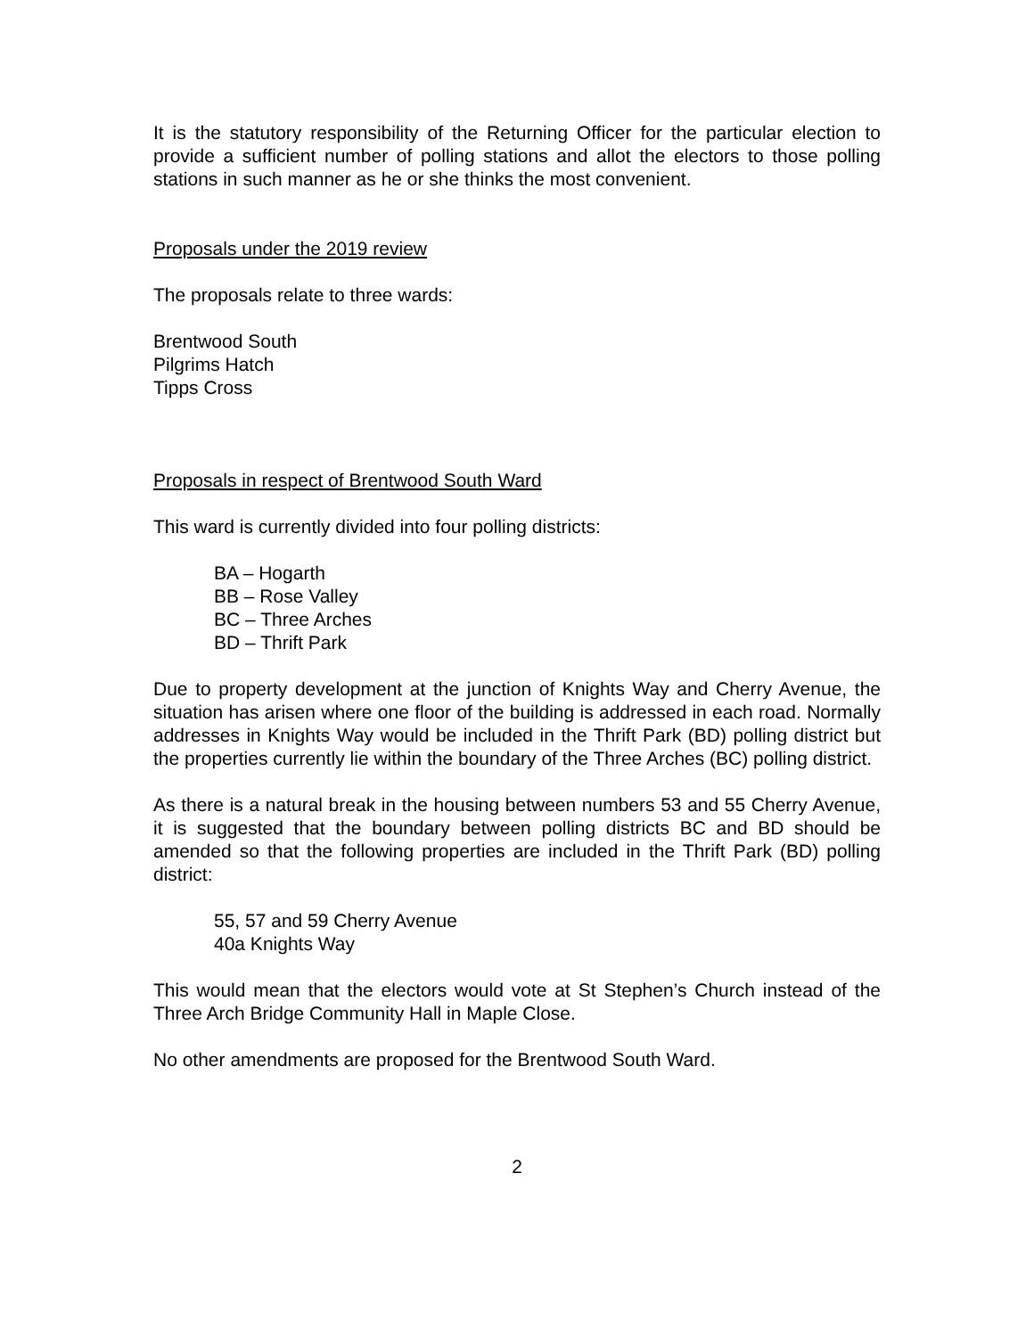It is the statutory responsibility of the Returning Officer for the particular election to provide a sufficient number of polling stations and allot the electors to those polling stations in such manner as he or she thinks the most convenient.
Proposals under the 2019 review
The proposals relate to three wards:
Brentwood South
Pilgrims Hatch
Tipps Cross
Proposals in respect of Brentwood South Ward
This ward is currently divided into four polling districts:
BA – Hogarth
BB – Rose Valley
BC – Three Arches
BD – Thrift Park
Due to property development at the junction of Knights Way and Cherry Avenue, the situation has arisen where one floor of the building is addressed in each road. Normally addresses in Knights Way would be included in the Thrift Park (BD) polling district but the properties currently lie within the boundary of the Three Arches (BC) polling district.
As there is a natural break in the housing between numbers 53 and 55 Cherry Avenue, it is suggested that the boundary between polling districts BC and BD should be amended so that the following properties are included in the Thrift Park (BD) polling district:
55, 57 and 59 Cherry Avenue
40a Knights Way
This would mean that the electors would vote at St Stephen’s Church instead of the Three Arch Bridge Community Hall in Maple Close.
No other amendments are proposed for the Brentwood South Ward.
2